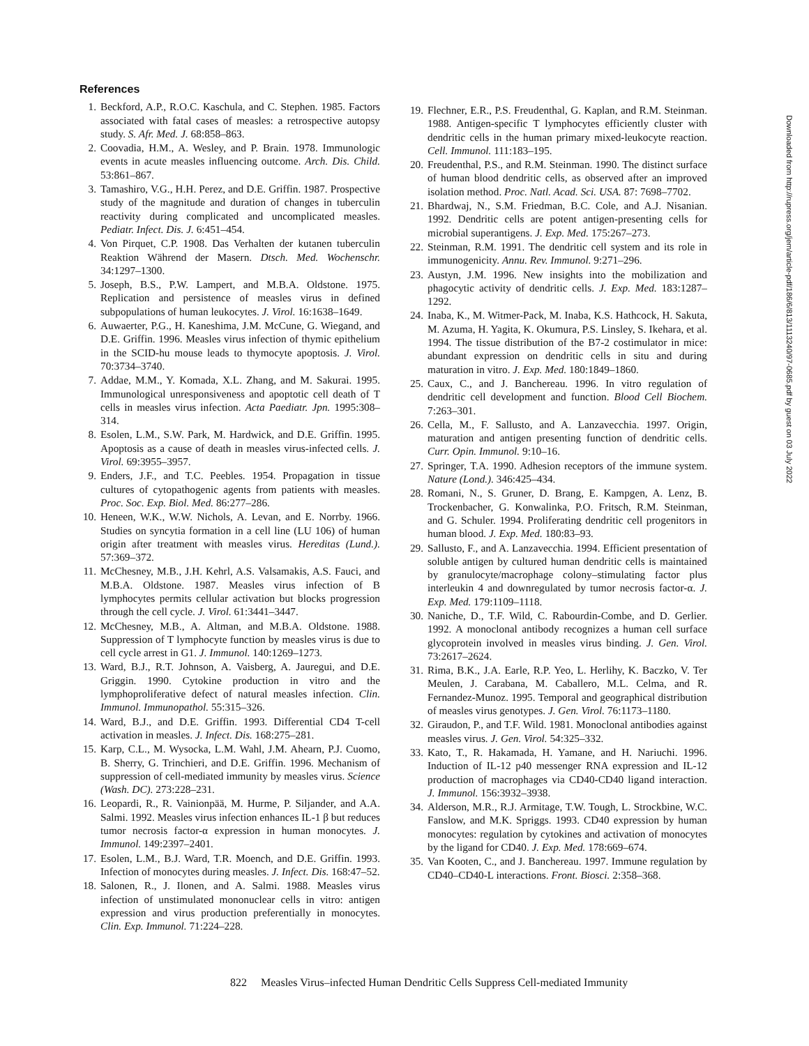References
1. Beckford, A.P., R.O.C. Kaschula, and C. Stephen. 1985. Factors associated with fatal cases of measles: a retrospective autopsy study. S. Afr. Med. J. 68:858–863.
2. Coovadia, H.M., A. Wesley, and P. Brain. 1978. Immunologic events in acute measles influencing outcome. Arch. Dis. Child. 53:861–867.
3. Tamashiro, V.G., H.H. Perez, and D.E. Griffin. 1987. Prospective study of the magnitude and duration of changes in tuberculin reactivity during complicated and uncomplicated measles. Pediatr. Infect. Dis. J. 6:451–454.
4. Von Pirquet, C.P. 1908. Das Verhalten der kutanen tuberculin Reaktion Während der Masern. Dtsch. Med. Wochenschr. 34:1297–1300.
5. Joseph, B.S., P.W. Lampert, and M.B.A. Oldstone. 1975. Replication and persistence of measles virus in defined subpopulations of human leukocytes. J. Virol. 16:1638–1649.
6. Auwaerter, P.G., H. Kaneshima, J.M. McCune, G. Wiegand, and D.E. Griffin. 1996. Measles virus infection of thymic epithelium in the SCID-hu mouse leads to thymocyte apoptosis. J. Virol. 70:3734–3740.
7. Addae, M.M., Y. Komada, X.L. Zhang, and M. Sakurai. 1995. Immunological unresponsiveness and apoptotic cell death of T cells in measles virus infection. Acta Paediatr. Jpn. 1995:308–314.
8. Esolen, L.M., S.W. Park, M. Hardwick, and D.E. Griffin. 1995. Apoptosis as a cause of death in measles virus-infected cells. J. Virol. 69:3955–3957.
9. Enders, J.F., and T.C. Peebles. 1954. Propagation in tissue cultures of cytopathogenic agents from patients with measles. Proc. Soc. Exp. Biol. Med. 86:277–286.
10. Heneen, W.K., W.W. Nichols, A. Levan, and E. Norrby. 1966. Studies on syncytia formation in a cell line (LU 106) of human origin after treatment with measles virus. Hereditas (Lund.). 57:369–372.
11. McChesney, M.B., J.H. Kehrl, A.S. Valsamakis, A.S. Fauci, and M.B.A. Oldstone. 1987. Measles virus infection of B lymphocytes permits cellular activation but blocks progression through the cell cycle. J. Virol. 61:3441–3447.
12. McChesney, M.B., A. Altman, and M.B.A. Oldstone. 1988. Suppression of T lymphocyte function by measles virus is due to cell cycle arrest in G1. J. Immunol. 140:1269–1273.
13. Ward, B.J., R.T. Johnson, A. Vaisberg, A. Jauregui, and D.E. Griggin. 1990. Cytokine production in vitro and the lymphoproliferative defect of natural measles infection. Clin. Immunol. Immunopathol. 55:315–326.
14. Ward, B.J., and D.E. Griffin. 1993. Differential CD4 T-cell activation in measles. J. Infect. Dis. 168:275–281.
15. Karp, C.L., M. Wysocka, L.M. Wahl, J.M. Ahearn, P.J. Cuomo, B. Sherry, G. Trinchieri, and D.E. Griffin. 1996. Mechanism of suppression of cell-mediated immunity by measles virus. Science (Wash. DC). 273:228–231.
16. Leopardi, R., R. Vainionpää, M. Hurme, P. Siljander, and A.A. Salmi. 1992. Measles virus infection enhances IL-1 β but reduces tumor necrosis factor-α expression in human monocytes. J. Immunol. 149:2397–2401.
17. Esolen, L.M., B.J. Ward, T.R. Moench, and D.E. Griffin. 1993. Infection of monocytes during measles. J. Infect. Dis. 168:47–52.
18. Salonen, R., J. Ilonen, and A. Salmi. 1988. Measles virus infection of unstimulated mononuclear cells in vitro: antigen expression and virus production preferentially in monocytes. Clin. Exp. Immunol. 71:224–228.
19. Flechner, E.R., P.S. Freudenthal, G. Kaplan, and R.M. Steinman. 1988. Antigen-specific T lymphocytes efficiently cluster with dendritic cells in the human primary mixed-leukocyte reaction. Cell. Immunol. 111:183–195.
20. Freudenthal, P.S., and R.M. Steinman. 1990. The distinct surface of human blood dendritic cells, as observed after an improved isolation method. Proc. Natl. Acad. Sci. USA. 87: 7698–7702.
21. Bhardwaj, N., S.M. Friedman, B.C. Cole, and A.J. Nisanian. 1992. Dendritic cells are potent antigen-presenting cells for microbial superantigens. J. Exp. Med. 175:267–273.
22. Steinman, R.M. 1991. The dendritic cell system and its role in immunogenicity. Annu. Rev. Immunol. 9:271–296.
23. Austyn, J.M. 1996. New insights into the mobilization and phagocytic activity of dendritic cells. J. Exp. Med. 183:1287–1292.
24. Inaba, K., M. Witmer-Pack, M. Inaba, K.S. Hathcock, H. Sakuta, M. Azuma, H. Yagita, K. Okumura, P.S. Linsley, S. Ikehara, et al. 1994. The tissue distribution of the B7-2 costimulator in mice: abundant expression on dendritic cells in situ and during maturation in vitro. J. Exp. Med. 180:1849–1860.
25. Caux, C., and J. Banchereau. 1996. In vitro regulation of dendritic cell development and function. Blood Cell Biochem. 7:263–301.
26. Cella, M., F. Sallusto, and A. Lanzavecchia. 1997. Origin, maturation and antigen presenting function of dendritic cells. Curr. Opin. Immunol. 9:10–16.
27. Springer, T.A. 1990. Adhesion receptors of the immune system. Nature (Lond.). 346:425–434.
28. Romani, N., S. Gruner, D. Brang, E. Kampgen, A. Lenz, B. Trockenbacher, G. Konwalinka, P.O. Fritsch, R.M. Steinman, and G. Schuler. 1994. Proliferating dendritic cell progenitors in human blood. J. Exp. Med. 180:83–93.
29. Sallusto, F., and A. Lanzavecchia. 1994. Efficient presentation of soluble antigen by cultured human dendritic cells is maintained by granulocyte/macrophage colony–stimulating factor plus interleukin 4 and downregulated by tumor necrosis factor-α. J. Exp. Med. 179:1109–1118.
30. Naniche, D., T.F. Wild, C. Rabourdin-Combe, and D. Gerlier. 1992. A monoclonal antibody recognizes a human cell surface glycoprotein involved in measles virus binding. J. Gen. Virol. 73:2617–2624.
31. Rima, B.K., J.A. Earle, R.P. Yeo, L. Herlihy, K. Baczko, V. Ter Meulen, J. Carabana, M. Caballero, M.L. Celma, and R. Fernandez-Munoz. 1995. Temporal and geographical distribution of measles virus genotypes. J. Gen. Virol. 76:1173–1180.
32. Giraudon, P., and T.F. Wild. 1981. Monoclonal antibodies against measles virus. J. Gen. Virol. 54:325–332.
33. Kato, T., R. Hakamada, H. Yamane, and H. Nariuchi. 1996. Induction of IL-12 p40 messenger RNA expression and IL-12 production of macrophages via CD40-CD40 ligand interaction. J. Immunol. 156:3932–3938.
34. Alderson, M.R., R.J. Armitage, T.W. Tough, L. Strockbine, W.C. Fanslow, and M.K. Spriggs. 1993. CD40 expression by human monocytes: regulation by cytokines and activation of monocytes by the ligand for CD40. J. Exp. Med. 178:669–674.
35. Van Kooten, C., and J. Banchereau. 1997. Immune regulation by CD40–CD40-L interactions. Front. Biosci. 2:358–368.
822 Measles Virus–infected Human Dendritic Cells Suppress Cell-mediated Immunity
Downloaded from http://rupress.org/jem/article-pdf/186/6/813/1113240/97-0685.pdf by guest on 03 July 2022